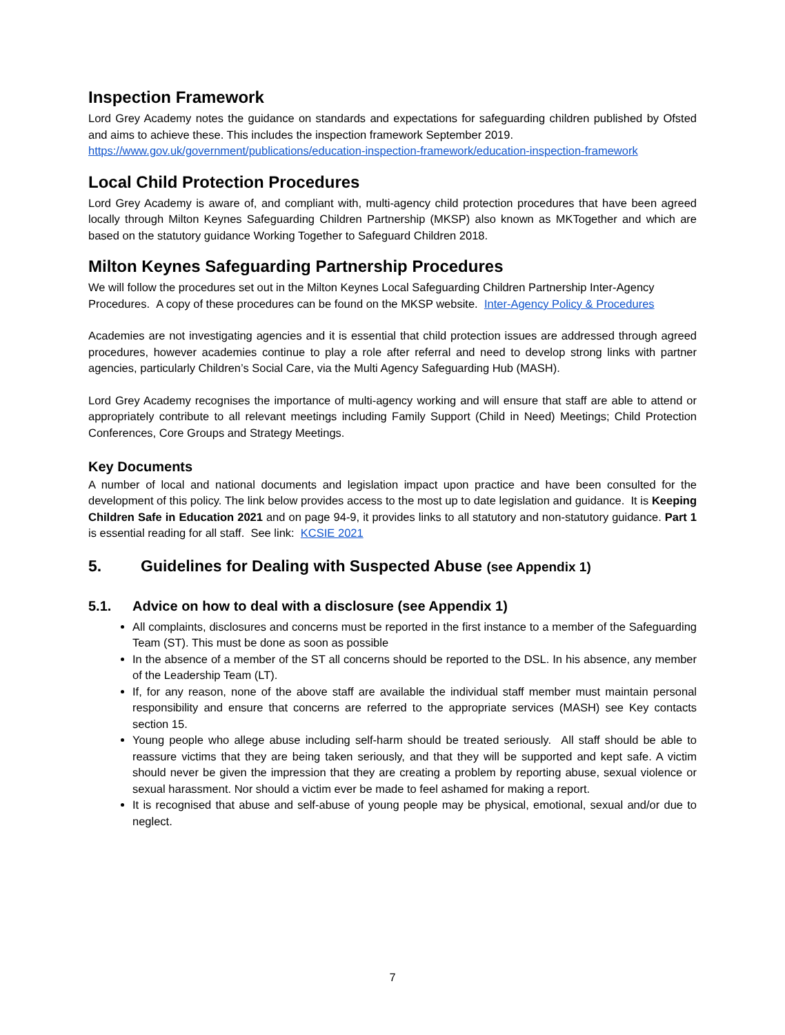Inspection Framework
Lord Grey Academy notes the guidance on standards and expectations for safeguarding children published by Ofsted and aims to achieve these. This includes the inspection framework September 2019.
https://www.gov.uk/government/publications/education-inspection-framework/education-inspection-framework
Local Child Protection Procedures
Lord Grey Academy is aware of, and compliant with, multi-agency child protection procedures that have been agreed locally through Milton Keynes Safeguarding Children Partnership (MKSP) also known as MKTogether and which are based on the statutory guidance Working Together to Safeguard Children 2018.
Milton Keynes Safeguarding Partnership Procedures
We will follow the procedures set out in the Milton Keynes Local Safeguarding Children Partnership Inter-Agency Procedures. A copy of these procedures can be found on the MKSP website. Inter-Agency Policy & Procedures
Academies are not investigating agencies and it is essential that child protection issues are addressed through agreed procedures, however academies continue to play a role after referral and need to develop strong links with partner agencies, particularly Children’s Social Care, via the Multi Agency Safeguarding Hub (MASH).
Lord Grey Academy recognises the importance of multi-agency working and will ensure that staff are able to attend or appropriately contribute to all relevant meetings including Family Support (Child in Need) Meetings; Child Protection Conferences, Core Groups and Strategy Meetings.
Key Documents
A number of local and national documents and legislation impact upon practice and have been consulted for the development of this policy. The link below provides access to the most up to date legislation and guidance. It is Keeping Children Safe in Education 2021 and on page 94-9, it provides links to all statutory and non-statutory guidance. Part 1 is essential reading for all staff. See link: KCSIE 2021
5. Guidelines for Dealing with Suspected Abuse (see Appendix 1)
5.1. Advice on how to deal with a disclosure (see Appendix 1)
All complaints, disclosures and concerns must be reported in the first instance to a member of the Safeguarding Team (ST). This must be done as soon as possible
In the absence of a member of the ST all concerns should be reported to the DSL. In his absence, any member of the Leadership Team (LT).
If, for any reason, none of the above staff are available the individual staff member must maintain personal responsibility and ensure that concerns are referred to the appropriate services (MASH) see Key contacts section 15.
Young people who allege abuse including self-harm should be treated seriously. All staff should be able to reassure victims that they are being taken seriously, and that they will be supported and kept safe. A victim should never be given the impression that they are creating a problem by reporting abuse, sexual violence or sexual harassment. Nor should a victim ever be made to feel ashamed for making a report.
It is recognised that abuse and self-abuse of young people may be physical, emotional, sexual and/or due to neglect.
7